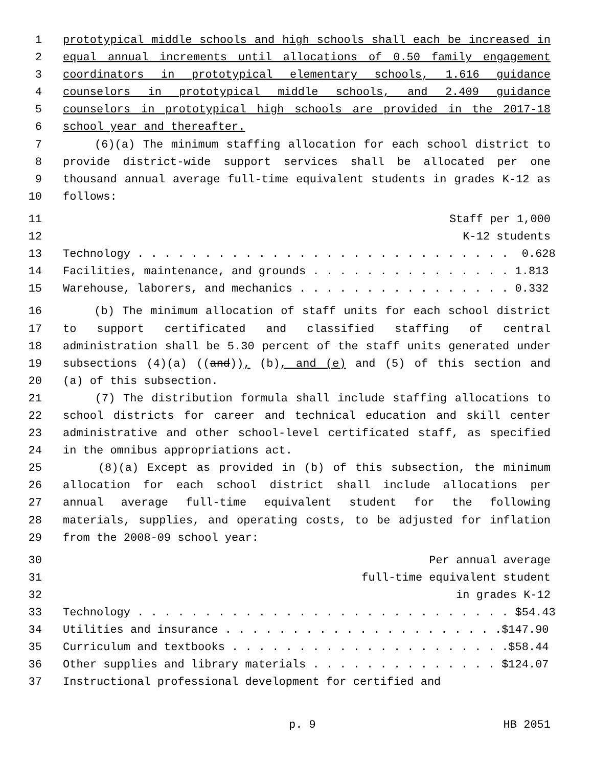1 prototypical middle schools and high schools shall each be increased in
2 equal annual increments until allocations of 0.50 family engagement
3 coordinators in prototypical elementary schools, 1.616 guidance
4 counselors in prototypical middle schools, and 2.409 guidance
5 counselors in prototypical high schools are provided in the 2017-18
6 school year and thereafter.
7 (6)(a) The minimum staffing allocation for each school district to
8 provide district-wide support services shall be allocated per one
9 thousand annual average full-time equivalent students in grades K-12 as
10 follows:
11 Staff per 1,000
12 K-12 students
13 Technology . . . . . . . . . . . . . . . . . . . . . . . . . . . . 0.628
14 Facilities, maintenance, and grounds . . . . . . . . . . . . . . . 1.813
15 Warehouse, laborers, and mechanics . . . . . . . . . . . . . . . . 0.332
16 (b) The minimum allocation of staff units for each school district
17 to support certificated and classified staffing of central
18 administration shall be 5.30 percent of the staff units generated under
19 subsections (4)(a) ((and)), (b), and (e) and (5) of this section and
20 (a) of this subsection.
21 (7) The distribution formula shall include staffing allocations to
22 school districts for career and technical education and skill center
23 administrative and other school-level certificated staff, as specified
24 in the omnibus appropriations act.
25 (8)(a) Except as provided in (b) of this subsection, the minimum
26 allocation for each school district shall include allocations per
27 annual average full-time equivalent student for the following
28 materials, supplies, and operating costs, to be adjusted for inflation
29 from the 2008-09 school year:
30 Per annual average
31 full-time equivalent student
32 in grades K-12
33 Technology . . . . . . . . . . . . . . . . . . . . . . . . . . . . $54.43
34 Utilities and insurance . . . . . . . . . . . . . . . . . . . . .$147.90
35 Curriculum and textbooks . . . . . . . . . . . . . . . . . . . . .$58.44
36 Other supplies and library materials . . . . . . . . . . . . . . $124.07
37 Instructional professional development for certified and
p. 9 HB 2051